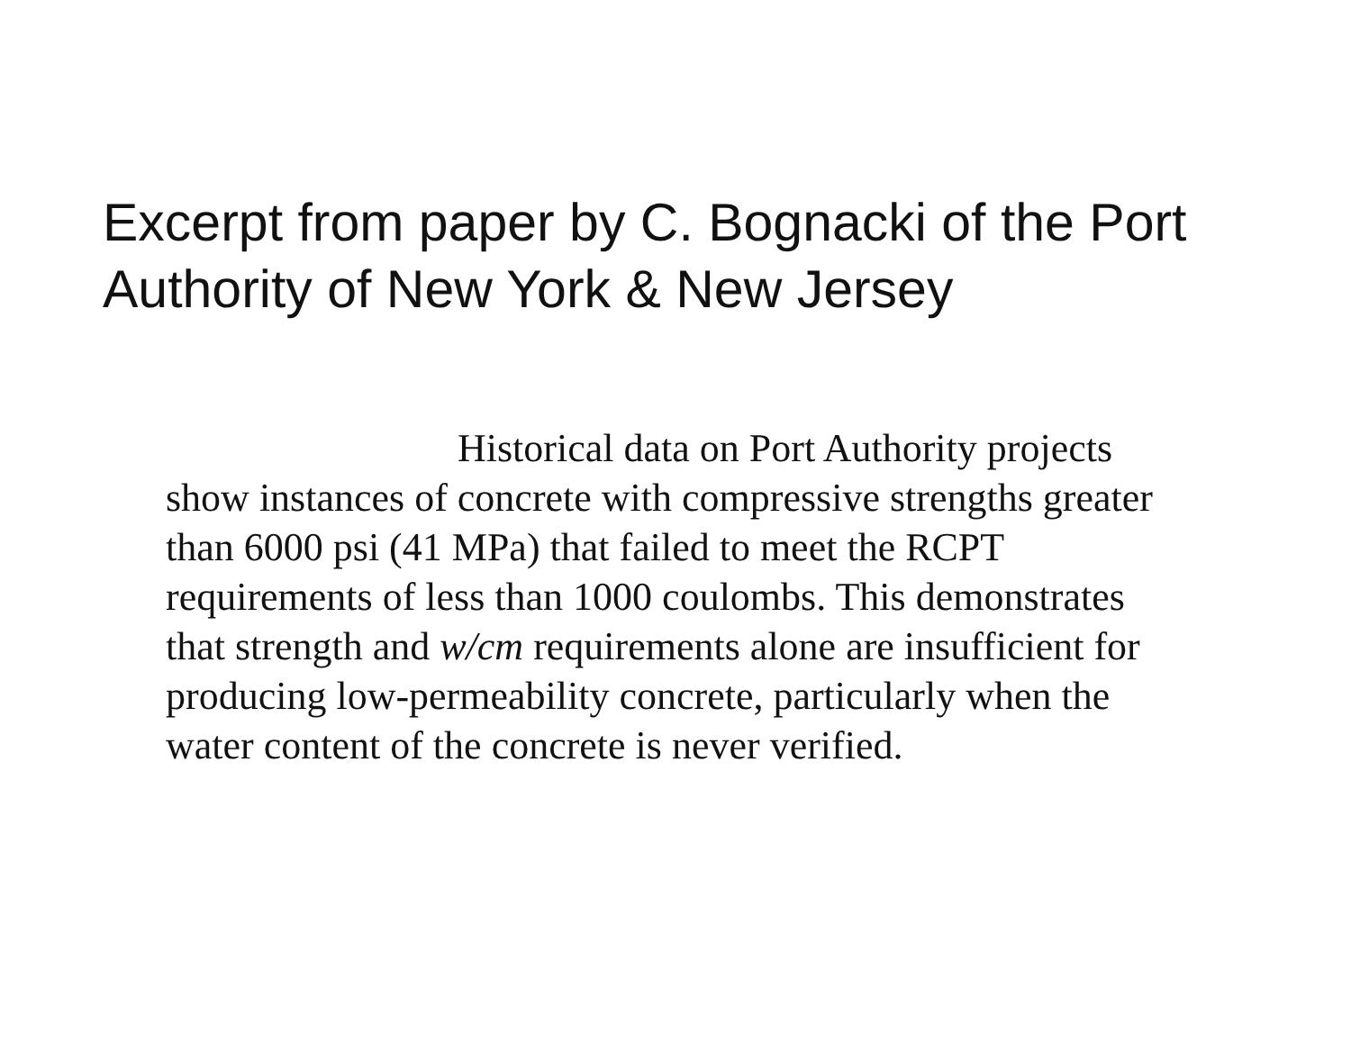Excerpt from paper by C. Bognacki of the Port Authority of New York & New Jersey
Historical data on Port Authority projects
show instances of concrete with compressive strengths greater
than 6000 psi (41 MPa) that failed to meet the RCPT
requirements of less than 1000 coulombs. This demonstrates
that strength and w/cm requirements alone are insufficient for
producing low-permeability concrete, particularly when the
water content of the concrete is never verified.